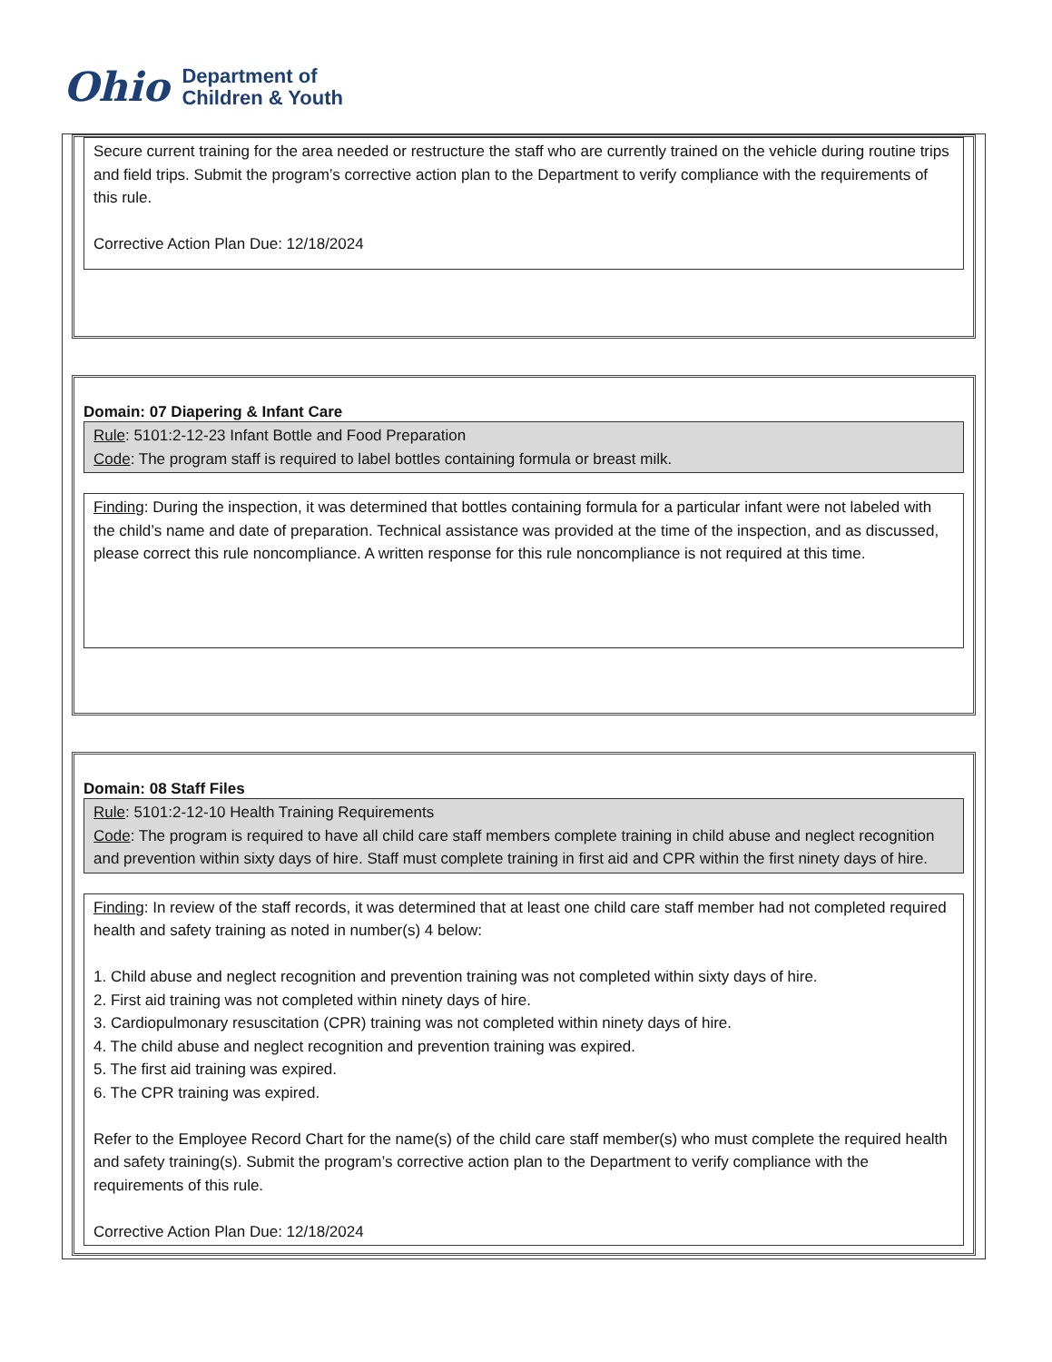Ohio
Department of
Children & Youth
Secure current training for the area needed or restructure the staff who are currently trained on the vehicle during routine trips and field trips. Submit the program’s corrective action plan to the Department to verify compliance with the requirements of this rule.
Corrective Action Plan Due: 12/18/2024
Domain: 07 Diapering & Infant Care
Rule: 5101:2-12-23 Infant Bottle and Food Preparation
Code: The program staff is required to label bottles containing formula or breast milk.
Finding: During the inspection, it was determined that bottles containing formula for a particular infant were not labeled with the child’s name and date of preparation. Technical assistance was provided at the time of the inspection, and as discussed, please correct this rule noncompliance. A written response for this rule noncompliance is not required at this time.
Domain: 08 Staff Files
Rule: 5101:2-12-10 Health Training Requirements
Code: The program is required to have all child care staff members complete training in child abuse and neglect recognition and prevention within sixty days of hire. Staff must complete training in first aid and CPR within the first ninety days of hire.
Finding: In review of the staff records, it was determined that at least one child care staff member had not completed required health and safety training as noted in number(s) 4 below:
1. Child abuse and neglect recognition and prevention training was not completed within sixty days of hire.
2. First aid training was not completed within ninety days of hire.
3. Cardiopulmonary resuscitation (CPR) training was not completed within ninety days of hire.
4. The child abuse and neglect recognition and prevention training was expired.
5. The first aid training was expired.
6. The CPR training was expired.
Refer to the Employee Record Chart for the name(s) of the child care staff member(s) who must complete the required health and safety training(s). Submit the program’s corrective action plan to the Department to verify compliance with the requirements of this rule.
Corrective Action Plan Due: 12/18/2024